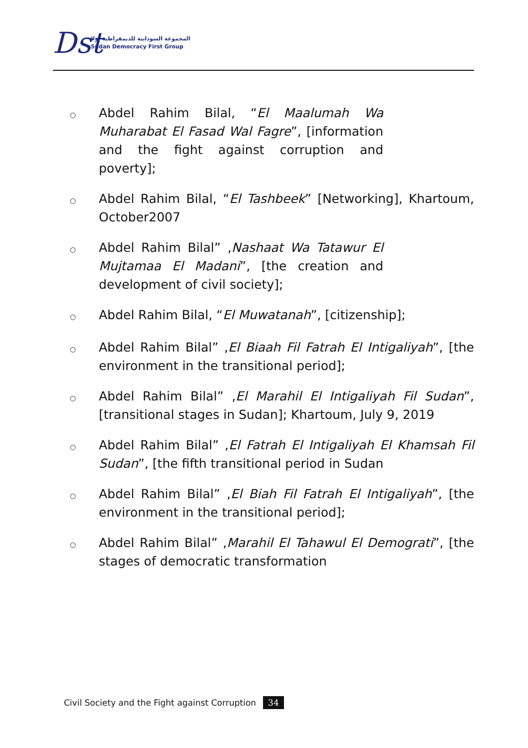Dst
المجموعة السودانية للديمقراطية أولا
Sudan Democracy First Group
○ Abdel Rahim Bilal, “El Maalumah Wa Muharabat El Fasad Wal Fagre”, [information and the fight against corruption and poverty];
○ Abdel Rahim Bilal, “El Tashbeek” [Networking], Khartoum, October2007
○ Abdel Rahim Bilal” ,Nashaat Wa Tatawur El Mujtamaa El Madani”, [the creation and development of civil society];
○ Abdel Rahim Bilal, “El Muwatanah”, [citizenship];
○ Abdel Rahim Bilal” ,El Biaah Fil Fatrah El Intigaliyah”, [the environment in the transitional period];
○ Abdel Rahim Bilal” ,El Marahil El Intigaliyah Fil Sudan”, [transitional stages in Sudan]; Khartoum, July 9, 2019
○ Abdel Rahim Bilal” ,El Fatrah El Intigaliyah El Khamsah Fil Sudan”, [the fifth transitional period in Sudan
○ Abdel Rahim Bilal” ,El Biah Fil Fatrah El Intigaliyah”, [the environment in the transitional period];
○ Abdel Rahim Bilal” ,Marahil El Tahawul El Demograti”, [the stages of democratic transformation
Civil Society and the Fight against Corruption 34